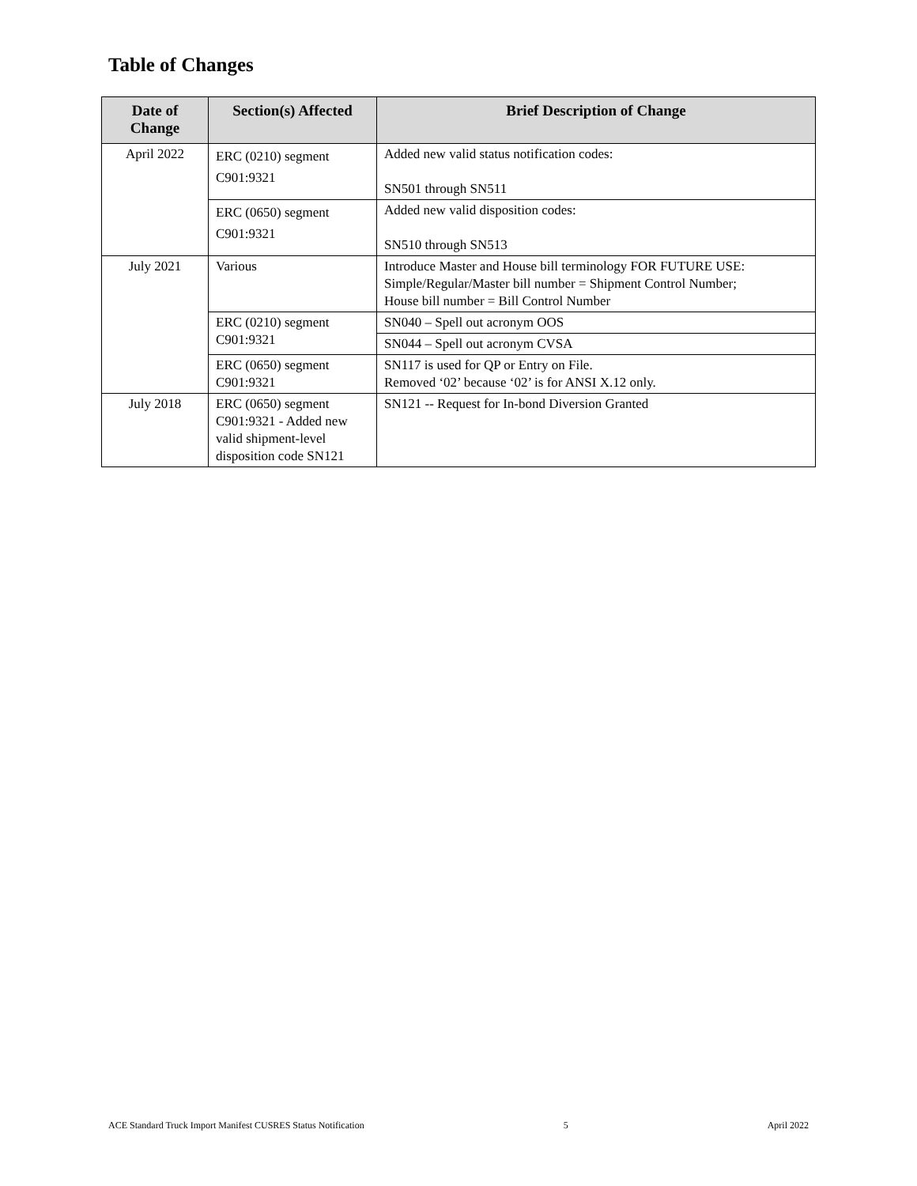Table of Changes
| Date of Change | Section(s) Affected | Brief Description of Change |
| --- | --- | --- |
| April 2022 | ERC (0210) segment C901:9321 | Added new valid status notification codes: SN501 through SN511 |
| | ERC (0650) segment C901:9321 | Added new valid disposition codes: SN510 through SN513 |
| July 2021 | Various | Introduce Master and House bill terminology FOR FUTURE USE: Simple/Regular/Master bill number = Shipment Control Number; House bill number = Bill Control Number |
| | ERC (0210) segment C901:9321 | SN040 – Spell out acronym OOS |
| | | SN044 – Spell out acronym CVSA |
| | ERC (0650) segment C901:9321 | SN117 is used for QP or Entry on File. Removed ‘02’ because ‘02’ is for ANSI X.12 only. |
| July 2018 | ERC (0650) segment C901:9321 - Added new valid shipment-level disposition code SN121 | SN121 -- Request for In-bond Diversion Granted |
ACE Standard Truck Import Manifest CUSRES Status Notification 5 April 2022